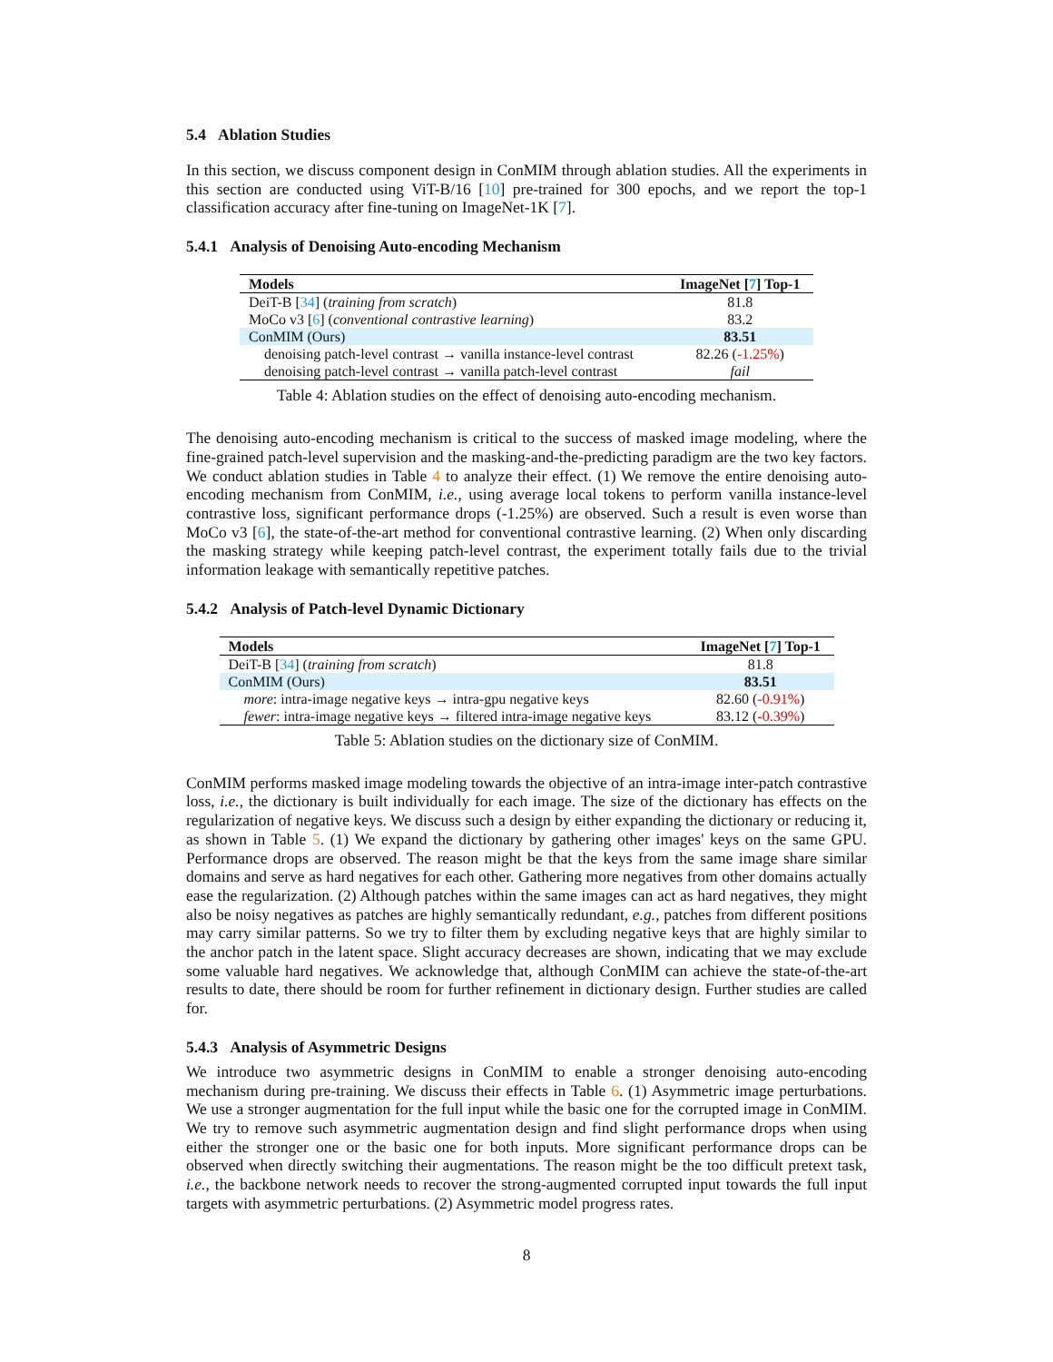5.4 Ablation Studies
In this section, we discuss component design in ConMIM through ablation studies. All the experiments in this section are conducted using ViT-B/16 [10] pre-trained for 300 epochs, and we report the top-1 classification accuracy after fine-tuning on ImageNet-1K [7].
5.4.1 Analysis of Denoising Auto-encoding Mechanism
| Models | ImageNet [ 7 ] Top-1 |
| --- | --- |
| DeiT-B [ 34 ] ( training from scratch ) | 81.8 |
| MoCo v3 [ 6 ] ( conventional contrastive learning ) | 83.2 |
| ConMIM (Ours) | 83.51 |
| denoising patch-level contrast → vanilla instance-level contrast | 82.26 ( -1.25% ) |
| denoising patch-level contrast → vanilla patch-level contrast | fail |
Table 4: Ablation studies on the effect of denoising auto-encoding mechanism.
The denoising auto-encoding mechanism is critical to the success of masked image modeling, where the fine-grained patch-level supervision and the masking-and-the-predicting paradigm are the two key factors. We conduct ablation studies in Table 4 to analyze their effect. (1) We remove the entire denoising auto-encoding mechanism from ConMIM, i.e., using average local tokens to perform vanilla instance-level contrastive loss, significant performance drops (-1.25%) are observed. Such a result is even worse than MoCo v3 [6], the state-of-the-art method for conventional contrastive learning. (2) When only discarding the masking strategy while keeping patch-level contrast, the experiment totally fails due to the trivial information leakage with semantically repetitive patches.
5.4.2 Analysis of Patch-level Dynamic Dictionary
| Models | ImageNet [ 7 ] Top-1 |
| --- | --- |
| DeiT-B [ 34 ] ( training from scratch ) | 81.8 |
| ConMIM (Ours) | 83.51 |
| more : intra-image negative keys → intra-gpu negative keys | 82.60 ( -0.91% ) |
| fewer : intra-image negative keys → filtered intra-image negative keys | 83.12 ( -0.39% ) |
Table 5: Ablation studies on the dictionary size of ConMIM.
ConMIM performs masked image modeling towards the objective of an intra-image inter-patch contrastive loss, i.e., the dictionary is built individually for each image. The size of the dictionary has effects on the regularization of negative keys. We discuss such a design by either expanding the dictionary or reducing it, as shown in Table 5. (1) We expand the dictionary by gathering other images' keys on the same GPU. Performance drops are observed. The reason might be that the keys from the same image share similar domains and serve as hard negatives for each other. Gathering more negatives from other domains actually ease the regularization. (2) Although patches within the same images can act as hard negatives, they might also be noisy negatives as patches are highly semantically redundant, e.g., patches from different positions may carry similar patterns. So we try to filter them by excluding negative keys that are highly similar to the anchor patch in the latent space. Slight accuracy decreases are shown, indicating that we may exclude some valuable hard negatives. We acknowledge that, although ConMIM can achieve the state-of-the-art results to date, there should be room for further refinement in dictionary design. Further studies are called for.
5.4.3 Analysis of Asymmetric Designs
We introduce two asymmetric designs in ConMIM to enable a stronger denoising auto-encoding mechanism during pre-training. We discuss their effects in Table 6. (1) Asymmetric image perturbations. We use a stronger augmentation for the full input while the basic one for the corrupted image in ConMIM. We try to remove such asymmetric augmentation design and find slight performance drops when using either the stronger one or the basic one for both inputs. More significant performance drops can be observed when directly switching their augmentations. The reason might be the too difficult pretext task, i.e., the backbone network needs to recover the strong-augmented corrupted input towards the full input targets with asymmetric perturbations. (2) Asymmetric model progress rates.
8